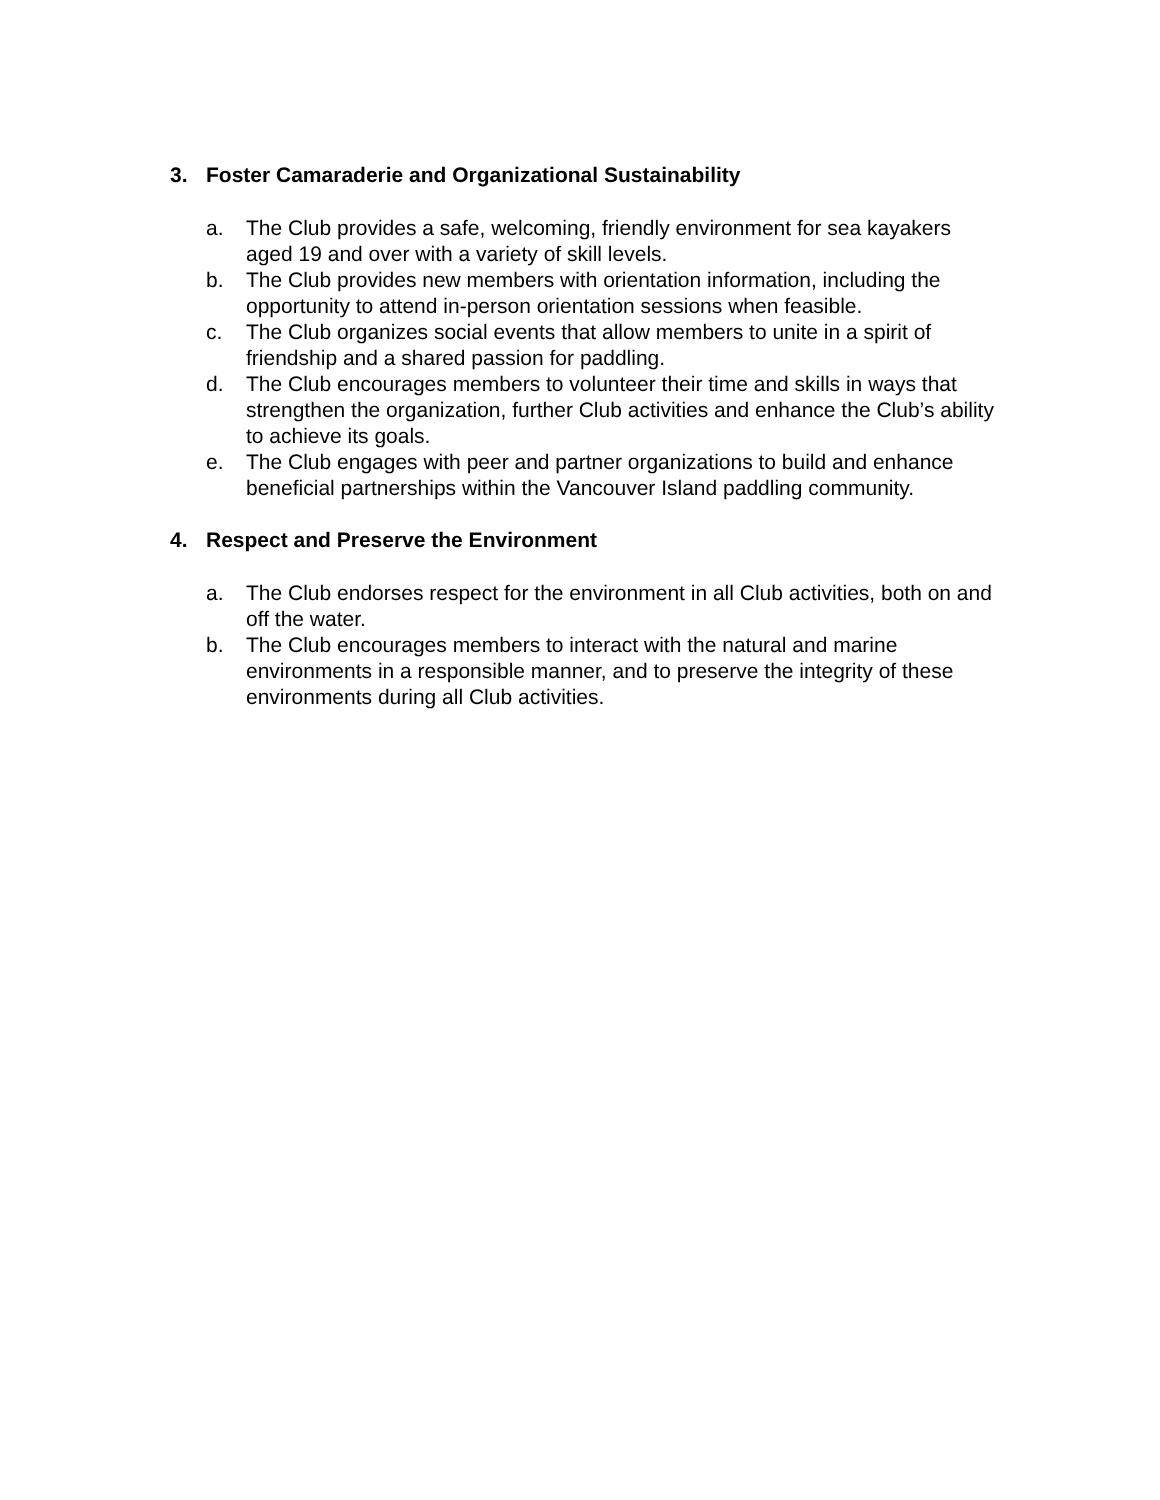3. Foster Camaraderie and Organizational Sustainability
a. The Club provides a safe, welcoming, friendly environment for sea kayakers aged 19 and over with a variety of skill levels.
b. The Club provides new members with orientation information, including the opportunity to attend in-person orientation sessions when feasible.
c. The Club organizes social events that allow members to unite in a spirit of friendship and a shared passion for paddling.
d. The Club encourages members to volunteer their time and skills in ways that strengthen the organization, further Club activities and enhance the Club’s ability to achieve its goals.
e. The Club engages with peer and partner organizations to build and enhance beneficial partnerships within the Vancouver Island paddling community.
4. Respect and Preserve the Environment
a. The Club endorses respect for the environment in all Club activities, both on and off the water.
b. The Club encourages members to interact with the natural and marine environments in a responsible manner, and to preserve the integrity of these environments during all Club activities.